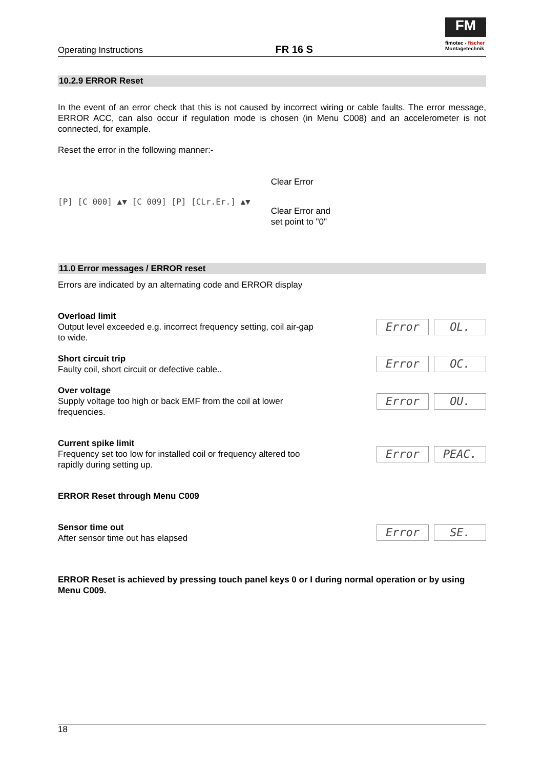Operating Instructions FR 16 S
FM
fimotec - fischer
Montagetechnik
10.2.9 ERROR Reset
In the event of an error check that this is not caused by incorrect wiring or cable faults. The error message, ERROR ACC, can also occur if regulation mode is chosen (in Menu C008) and an accelerometer is not connected, for example.
Reset the error in the following manner:-
[P] [C 000] ▲▼ [C 009] [P] [CLr.Er.] ▲▼
Clear Error
Clear Error and
set point to "0"
11.0 Error messages / ERROR reset
Errors are indicated by an alternating code and ERROR display
Overload limit
Output level exceeded e.g. incorrect frequency setting, coil air-gap to wide.
Error OL.
Short circuit trip
Faulty coil, short circuit or defective cable..
Error OC.
Over voltage
Supply voltage too high or back EMF from the coil at lower frequencies.
Error OU.
Current spike limit
Frequency set too low for installed coil or frequency altered too rapidly during setting up.
Error PEAC.
ERROR Reset through Menu C009
Sensor time out
After sensor time out has elapsed
Error SE.
ERROR Reset is achieved by pressing touch panel keys 0 or I during normal operation or by using Menu C009.
18